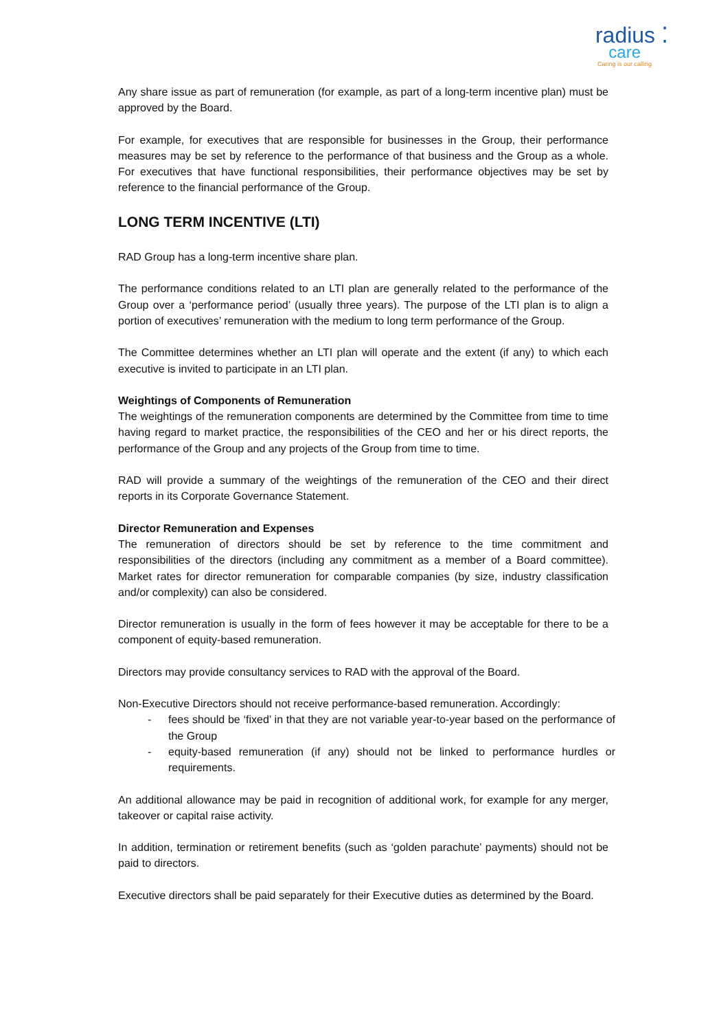radius ⁚
care
Caring is our calling
Any share issue as part of remuneration (for example, as part of a long-term incentive plan) must be approved by the Board.
For example, for executives that are responsible for businesses in the Group, their performance measures may be set by reference to the performance of that business and the Group as a whole. For executives that have functional responsibilities, their performance objectives may be set by reference to the financial performance of the Group.
LONG TERM INCENTIVE (LTI)
RAD Group has a long-term incentive share plan.
The performance conditions related to an LTI plan are generally related to the performance of the Group over a ‘performance period’ (usually three years). The purpose of the LTI plan is to align a portion of executives’ remuneration with the medium to long term performance of the Group.
The Committee determines whether an LTI plan will operate and the extent (if any) to which each executive is invited to participate in an LTI plan.
Weightings of Components of Remuneration
The weightings of the remuneration components are determined by the Committee from time to time having regard to market practice, the responsibilities of the CEO and her or his direct reports, the performance of the Group and any projects of the Group from time to time.
RAD will provide a summary of the weightings of the remuneration of the CEO and their direct reports in its Corporate Governance Statement.
Director Remuneration and Expenses
The remuneration of directors should be set by reference to the time commitment and responsibilities of the directors (including any commitment as a member of a Board committee). Market rates for director remuneration for comparable companies (by size, industry classification and/or complexity) can also be considered.
Director remuneration is usually in the form of fees however it may be acceptable for there to be a component of equity-based remuneration.
Directors may provide consultancy services to RAD with the approval of the Board.
Non-Executive Directors should not receive performance-based remuneration. Accordingly:
- fees should be ‘fixed’ in that they are not variable year-to-year based on the performance of the Group
- equity-based remuneration (if any) should not be linked to performance hurdles or requirements.
An additional allowance may be paid in recognition of additional work, for example for any merger, takeover or capital raise activity.
In addition, termination or retirement benefits (such as ‘golden parachute’ payments) should not be paid to directors.
Executive directors shall be paid separately for their Executive duties as determined by the Board.